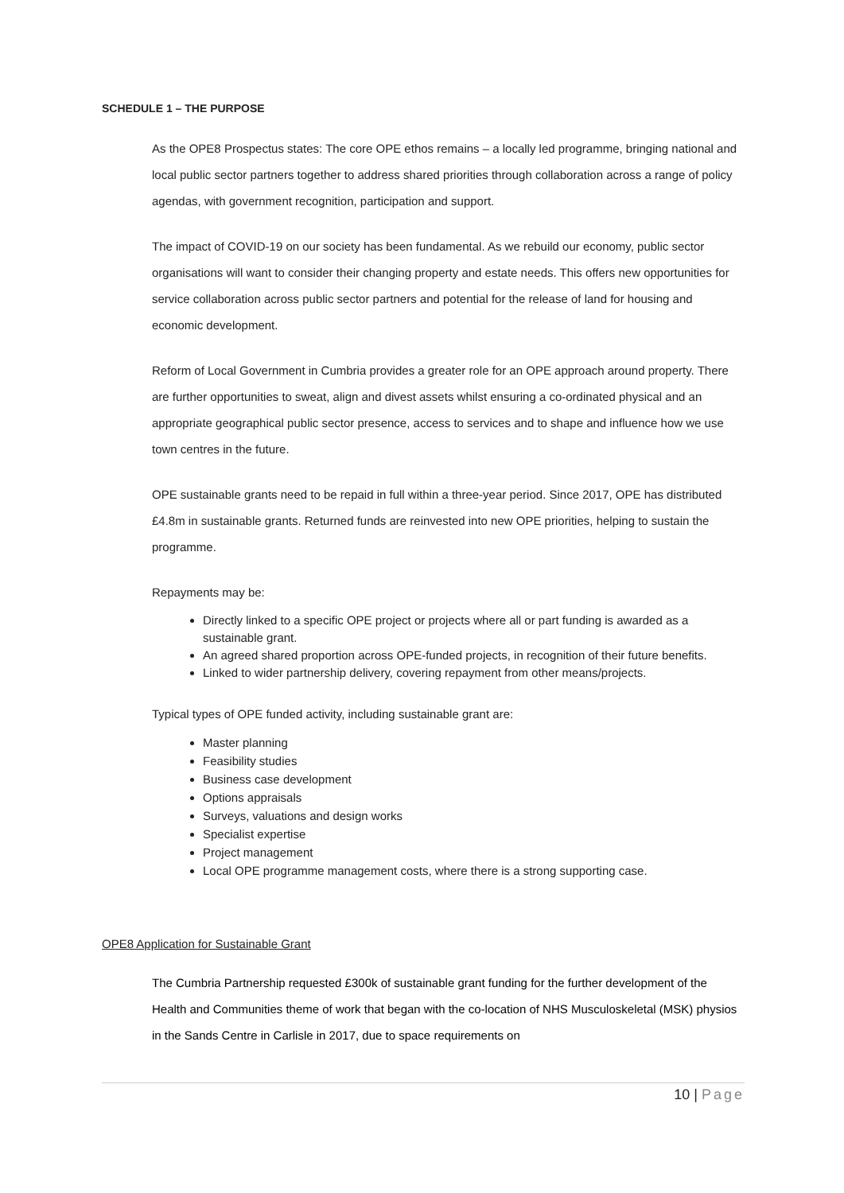SCHEDULE 1 – THE PURPOSE
As the OPE8 Prospectus states: The core OPE ethos remains – a locally led programme, bringing national and local public sector partners together to address shared priorities through collaboration across a range of policy agendas, with government recognition, participation and support.
The impact of COVID-19 on our society has been fundamental. As we rebuild our economy, public sector organisations will want to consider their changing property and estate needs. This offers new opportunities for service collaboration across public sector partners and potential for the release of land for housing and economic development.
Reform of Local Government in Cumbria provides a greater role for an OPE approach around property. There are further opportunities to sweat, align and divest assets whilst ensuring a co-ordinated physical and an appropriate geographical public sector presence, access to services and to shape and influence how we use town centres in the future.
OPE sustainable grants need to be repaid in full within a three-year period. Since 2017, OPE has distributed £4.8m in sustainable grants. Returned funds are reinvested into new OPE priorities, helping to sustain the programme.
Repayments may be:
Directly linked to a specific OPE project or projects where all or part funding is awarded as a sustainable grant.
An agreed shared proportion across OPE-funded projects, in recognition of their future benefits.
Linked to wider partnership delivery, covering repayment from other means/projects.
Typical types of OPE funded activity, including sustainable grant are:
Master planning
Feasibility studies
Business case development
Options appraisals
Surveys, valuations and design works
Specialist expertise
Project management
Local OPE programme management costs, where there is a strong supporting case.
OPE8 Application for Sustainable Grant
The Cumbria Partnership requested £300k of sustainable grant funding for the further development of the Health and Communities theme of work that began with the co-location of NHS Musculoskeletal (MSK) physios in the Sands Centre in Carlisle in 2017, due to space requirements on
10 | Page